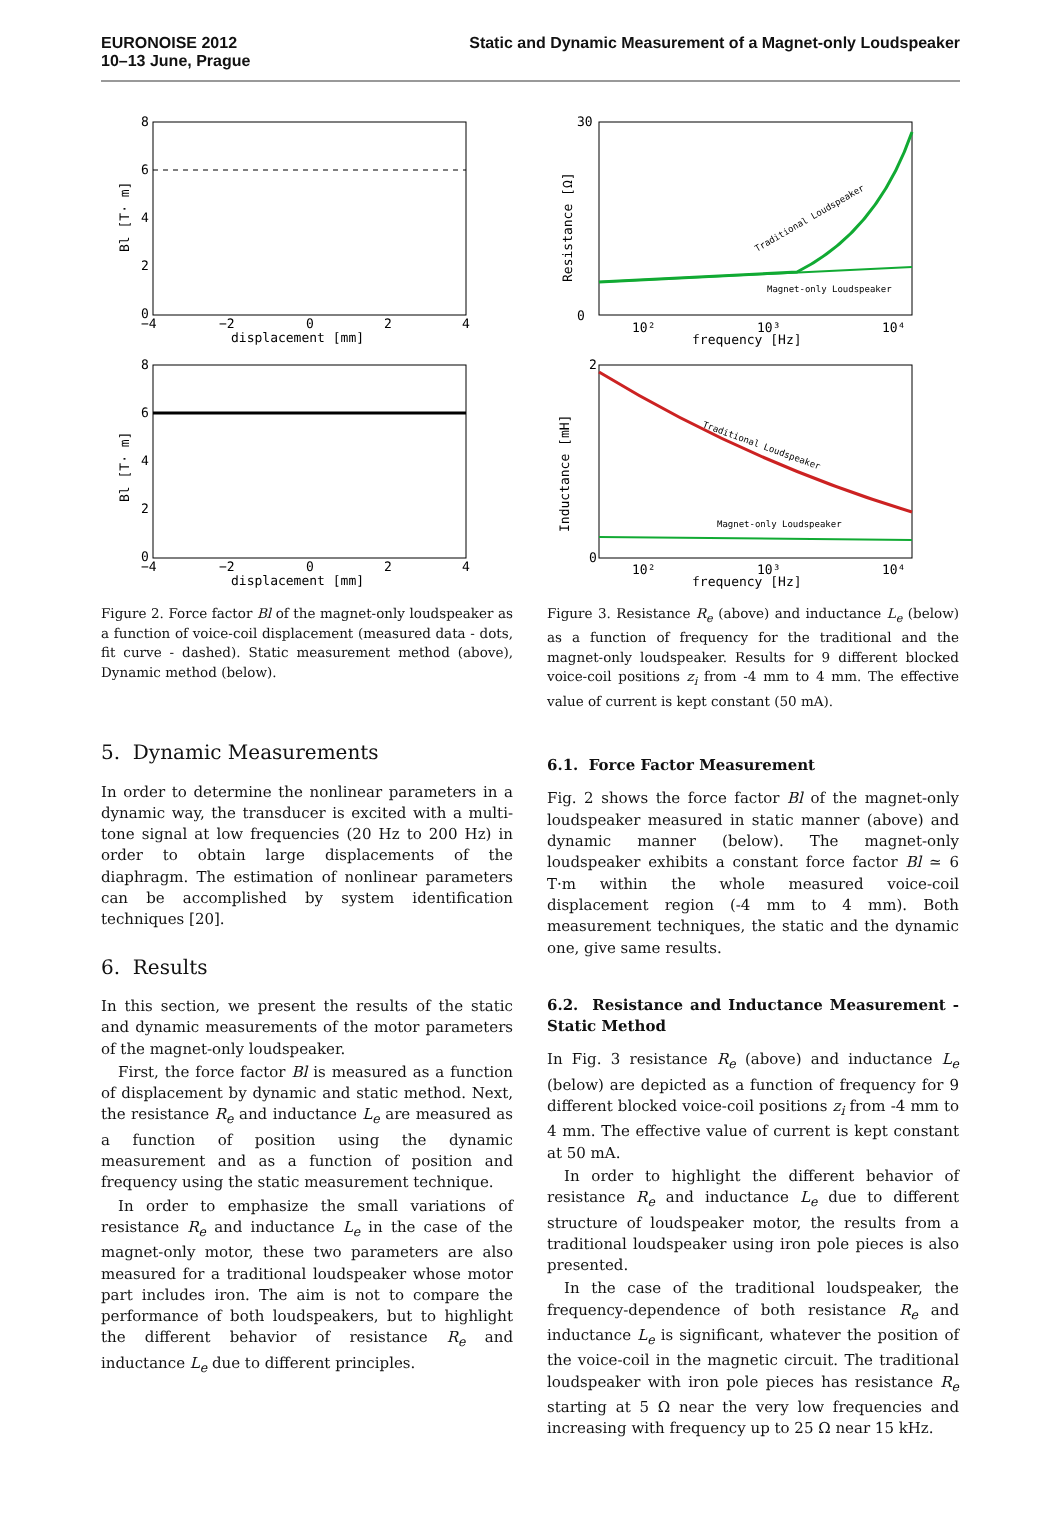EURONOISE 2012
10–13 June, Prague
Static and Dynamic Measurement of a Magnet-only Loudspeaker
8
6
4
2
0
−4
−2
0
2
4
displacement [mm]
Bl [T· m]
8
6
4
2
0
−4
−2
0
2
4
displacement [mm]
Bl [T· m]
Figure 2. Force factor Bl of the magnet-only loudspeaker as a function of voice-coil displacement (measured data - dots, fit curve - dashed). Static measurement method (above), Dynamic method (below).
5. Dynamic Measurements
In order to determine the nonlinear parameters in a dynamic way, the transducer is excited with a multi-tone signal at low frequencies (20 Hz to 200 Hz) in order to obtain large displacements of the diaphragm. The estimation of nonlinear parameters can be accomplished by system identification techniques [20].
6. Results
In this section, we present the results of the static and dynamic measurements of the motor parameters of the magnet-only loudspeaker.
First, the force factor Bl is measured as a function of displacement by dynamic and static method. Next, the resistance R<sub>e</sub> and inductance L<sub>e</sub> are measured as a function of position using the dynamic measurement and as a function of position and frequency using the static measurement technique.
In order to emphasize the small variations of resistance R<sub>e</sub> and inductance L<sub>e</sub> in the case of the magnet-only motor, these two parameters are also measured for a traditional loudspeaker whose motor part includes iron. The aim is not to compare the performance of both loudspeakers, but to highlight the different behavior of resistance R<sub>e</sub> and inductance L<sub>e</sub> due to different principles.
30
0
10²
10³
10⁴
frequency [Hz]
Magnet-only Loudspeaker
Traditional Loudspeaker
Resistance [Ω]
2
0
10²
10³
10⁴
frequency [Hz]
Magnet-only Loudspeaker
Traditional Loudspeaker
Inductance [mH]
Figure 3. Resistance R<sub>e</sub> (above) and inductance L<sub>e</sub> (below) as a function of frequency for the traditional and the magnet-only loudspeaker. Results for 9 different blocked voice-coil positions z<sub>i</sub> from -4 mm to 4 mm. The effective value of current is kept constant (50 mA).
6.1. Force Factor Measurement
Fig. 2 shows the force factor Bl of the magnet-only loudspeaker measured in static manner (above) and dynamic manner (below). The magnet-only loudspeaker exhibits a constant force factor Bl ≃ 6 T·m within the whole measured voice-coil displacement region (-4 mm to 4 mm). Both measurement techniques, the static and the dynamic one, give same results.
6.2. Resistance and Inductance Measurement - Static Method
In Fig. 3 resistance R<sub>e</sub> (above) and inductance L<sub>e</sub> (below) are depicted as a function of frequency for 9 different blocked voice-coil positions z<sub>i</sub> from -4 mm to 4 mm. The effective value of current is kept constant at 50 mA.
In order to highlight the different behavior of resistance R<sub>e</sub> and inductance L<sub>e</sub> due to different structure of loudspeaker motor, the results from a traditional loudspeaker using iron pole pieces is also presented.
In the case of the traditional loudspeaker, the frequency-dependence of both resistance R<sub>e</sub> and inductance L<sub>e</sub> is significant, whatever the position of the voice-coil in the magnetic circuit. The traditional loudspeaker with iron pole pieces has resistance R<sub>e</sub> starting at 5 Ω near the very low frequencies and increasing with frequency up to 25 Ω near 15 kHz.